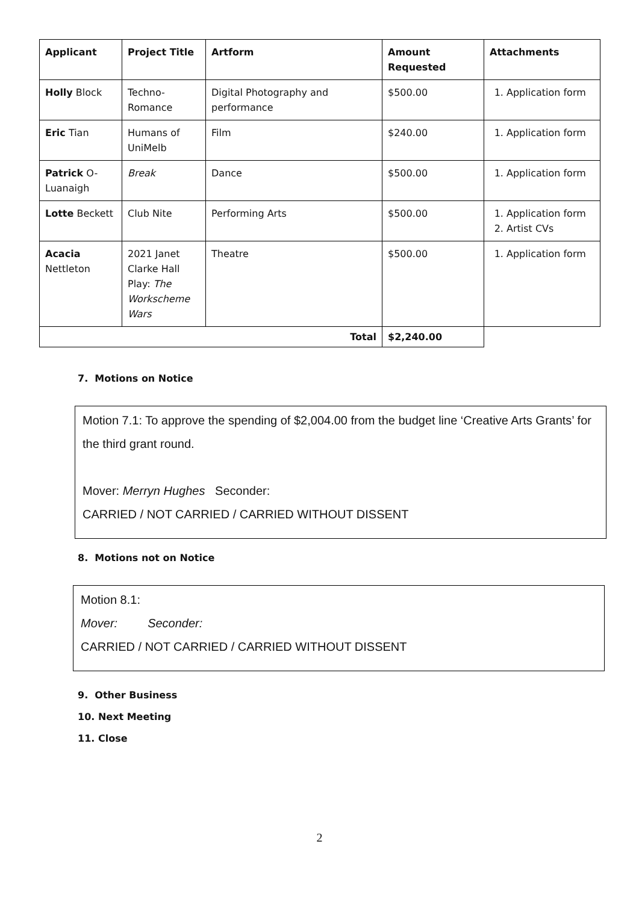| Applicant | Project Title | Artform | Amount Requested | Attachments |
| --- | --- | --- | --- | --- |
| Holly Block | Techno-Romance | Digital Photography and performance | $500.00 | 1. Application form |
| Eric Tian | Humans of UniMelb | Film | $240.00 | 1. Application form |
| Patrick O-Luanaigh | Break | Dance | $500.00 | 1. Application form |
| Lotte Beckett | Club Nite | Performing Arts | $500.00 | 1. Application form 2. Artist CVs |
| Acacia Nettleton | 2021 Janet Clarke Hall Play: The Workscheme Wars | Theatre | $500.00 | 1. Application form |
| Total | | | $2,240.00 | |
7. Motions on Notice
Motion 7.1: To approve the spending of $2,004.00 from the budget line ‘Creative Arts Grants’ for the third grant round.
Mover: Merryn Hughes Seconder:
CARRIED / NOT CARRIED / CARRIED WITHOUT DISSENT
8. Motions not on Notice
Motion 8.1:
Mover: Seconder:
CARRIED / NOT CARRIED / CARRIED WITHOUT DISSENT
9. Other Business
10. Next Meeting
11. Close
2